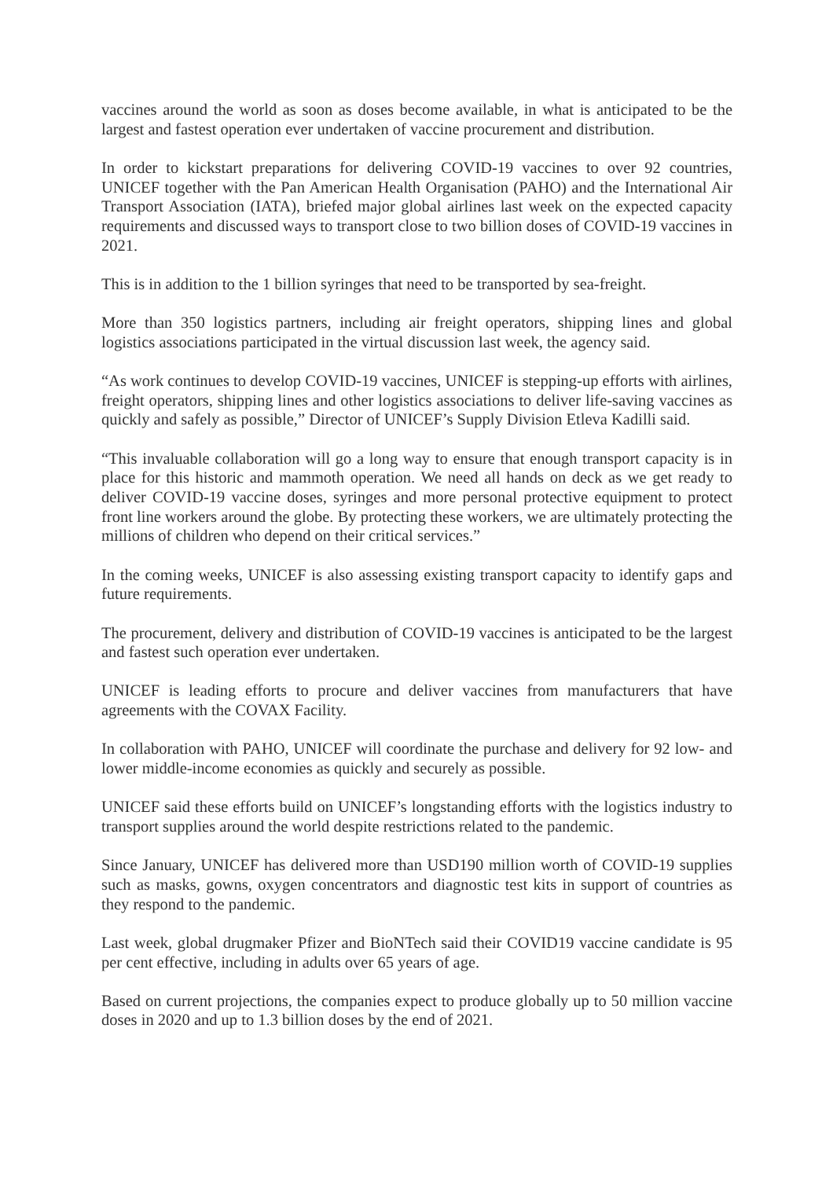vaccines around the world as soon as doses become available, in what is anticipated to be the largest and fastest operation ever undertaken of vaccine procurement and distribution.
In order to kickstart preparations for delivering COVID-19 vaccines to over 92 countries, UNICEF together with the Pan American Health Organisation (PAHO) and the International Air Transport Association (IATA), briefed major global airlines last week on the expected capacity requirements and discussed ways to transport close to two billion doses of COVID-19 vaccines in 2021.
This is in addition to the 1 billion syringes that need to be transported by sea-freight.
More than 350 logistics partners, including air freight operators, shipping lines and global logistics associations participated in the virtual discussion last week, the agency said.
“As work continues to develop COVID-19 vaccines, UNICEF is stepping-up efforts with airlines, freight operators, shipping lines and other logistics associations to deliver life-saving vaccines as quickly and safely as possible,” Director of UNICEF’s Supply Division Etleva Kadilli said.
“This invaluable collaboration will go a long way to ensure that enough transport capacity is in place for this historic and mammoth operation. We need all hands on deck as we get ready to deliver COVID-19 vaccine doses, syringes and more personal protective equipment to protect front line workers around the globe. By protecting these workers, we are ultimately protecting the millions of children who depend on their critical services.”
In the coming weeks, UNICEF is also assessing existing transport capacity to identify gaps and future requirements.
The procurement, delivery and distribution of COVID-19 vaccines is anticipated to be the largest and fastest such operation ever undertaken.
UNICEF is leading efforts to procure and deliver vaccines from manufacturers that have agreements with the COVAX Facility.
In collaboration with PAHO, UNICEF will coordinate the purchase and delivery for 92 low- and lower middle-income economies as quickly and securely as possible.
UNICEF said these efforts build on UNICEF’s longstanding efforts with the logistics industry to transport supplies around the world despite restrictions related to the pandemic.
Since January, UNICEF has delivered more than USD190 million worth of COVID-19 supplies such as masks, gowns, oxygen concentrators and diagnostic test kits in support of countries as they respond to the pandemic.
Last week, global drugmaker Pfizer and BioNTech said their COVID19 vaccine candidate is 95 per cent effective, including in adults over 65 years of age.
Based on current projections, the companies expect to produce globally up to 50 million vaccine doses in 2020 and up to 1.3 billion doses by the end of 2021.